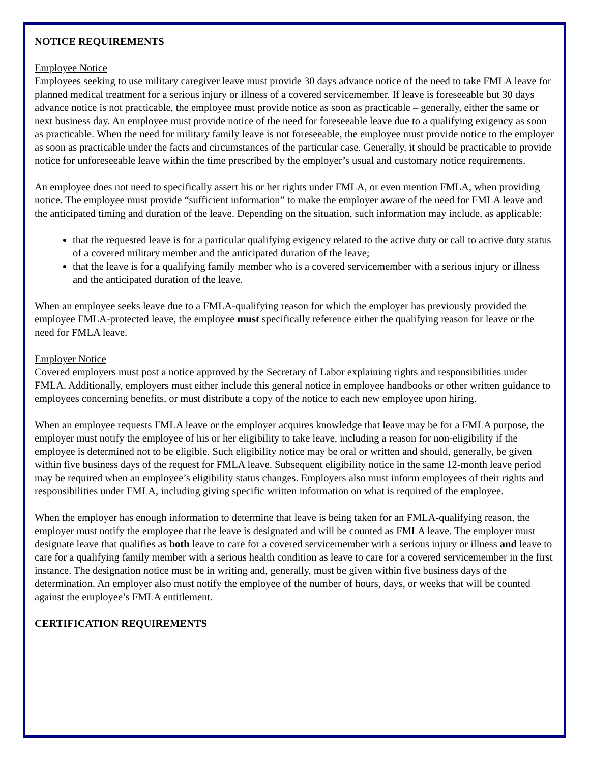NOTICE REQUIREMENTS
Employee Notice
Employees seeking to use military caregiver leave must provide 30 days advance notice of the need to take FMLA leave for planned medical treatment for a serious injury or illness of a covered servicemember. If leave is foreseeable but 30 days advance notice is not practicable, the employee must provide notice as soon as practicable – generally, either the same or next business day. An employee must provide notice of the need for foreseeable leave due to a qualifying exigency as soon as practicable. When the need for military family leave is not foreseeable, the employee must provide notice to the employer as soon as practicable under the facts and circumstances of the particular case. Generally, it should be practicable to provide notice for unforeseeable leave within the time prescribed by the employer’s usual and customary notice requirements.
An employee does not need to specifically assert his or her rights under FMLA, or even mention FMLA, when providing notice. The employee must provide “sufficient information” to make the employer aware of the need for FMLA leave and the anticipated timing and duration of the leave. Depending on the situation, such information may include, as applicable:
that the requested leave is for a particular qualifying exigency related to the active duty or call to active duty status of a covered military member and the anticipated duration of the leave;
that the leave is for a qualifying family member who is a covered servicemember with a serious injury or illness and the anticipated duration of the leave.
When an employee seeks leave due to a FMLA-qualifying reason for which the employer has previously provided the employee FMLA-protected leave, the employee must specifically reference either the qualifying reason for leave or the need for FMLA leave.
Employer Notice
Covered employers must post a notice approved by the Secretary of Labor explaining rights and responsibilities under FMLA. Additionally, employers must either include this general notice in employee handbooks or other written guidance to employees concerning benefits, or must distribute a copy of the notice to each new employee upon hiring.
When an employee requests FMLA leave or the employer acquires knowledge that leave may be for a FMLA purpose, the employer must notify the employee of his or her eligibility to take leave, including a reason for non-eligibility if the employee is determined not to be eligible. Such eligibility notice may be oral or written and should, generally, be given within five business days of the request for FMLA leave. Subsequent eligibility notice in the same 12-month leave period may be required when an employee’s eligibility status changes. Employers also must inform employees of their rights and responsibilities under FMLA, including giving specific written information on what is required of the employee.
When the employer has enough information to determine that leave is being taken for an FMLA-qualifying reason, the employer must notify the employee that the leave is designated and will be counted as FMLA leave. The employer must designate leave that qualifies as both leave to care for a covered servicemember with a serious injury or illness and leave to care for a qualifying family member with a serious health condition as leave to care for a covered servicemember in the first instance. The designation notice must be in writing and, generally, must be given within five business days of the determination. An employer also must notify the employee of the number of hours, days, or weeks that will be counted against the employee’s FMLA entitlement.
CERTIFICATION REQUIREMENTS